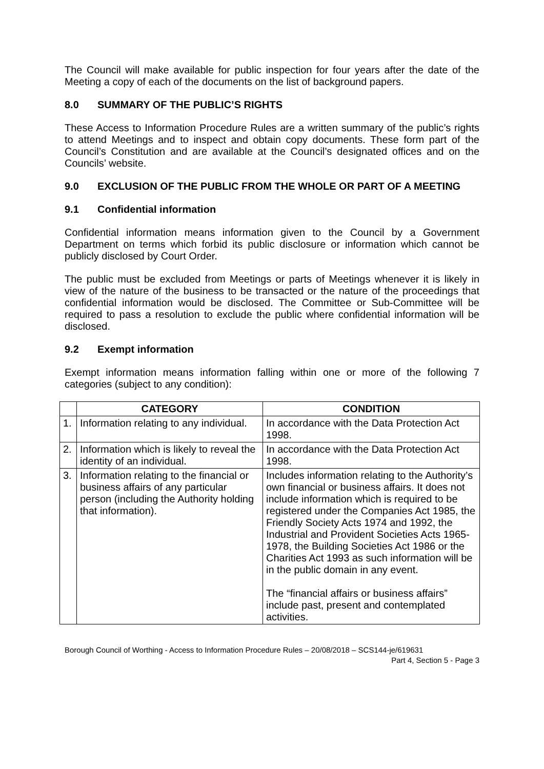The Council will make available for public inspection for four years after the date of the Meeting a copy of each of the documents on the list of background papers.
8.0 SUMMARY OF THE PUBLIC’S RIGHTS
These Access to Information Procedure Rules are a written summary of the public’s rights to attend Meetings and to inspect and obtain copy documents. These form part of the Council’s Constitution and are available at the Council’s designated offices and on the Councils’ website.
9.0 EXCLUSION OF THE PUBLIC FROM THE WHOLE OR PART OF A MEETING
9.1 Confidential information
Confidential information means information given to the Council by a Government Department on terms which forbid its public disclosure or information which cannot be publicly disclosed by Court Order.
The public must be excluded from Meetings or parts of Meetings whenever it is likely in view of the nature of the business to be transacted or the nature of the proceedings that confidential information would be disclosed. The Committee or Sub-Committee will be required to pass a resolution to exclude the public where confidential information will be disclosed.
9.2 Exempt information
Exempt information means information falling within one or more of the following 7 categories (subject to any condition):
| | CATEGORY | CONDITION |
| --- | --- | --- |
| 1. | Information relating to any individual. | In accordance with the Data Protection Act 1998. |
| 2. | Information which is likely to reveal the identity of an individual. | In accordance with the Data Protection Act 1998. |
| 3. | Information relating to the financial or business affairs of any particular person (including the Authority holding that information). | Includes information relating to the Authority’s own financial or business affairs. It does not include information which is required to be registered under the Companies Act 1985, the Friendly Society Acts 1974 and 1992, the Industrial and Provident Societies Acts 1965-1978, the Building Societies Act 1986 or the Charities Act 1993 as such information will be in the public domain in any event. The “financial affairs or business affairs” include past, present and contemplated activities. |
Borough Council of Worthing - Access to Information Procedure Rules – 20/08/2018 – SCS144-je/619631
Part 4, Section 5 - Page 3